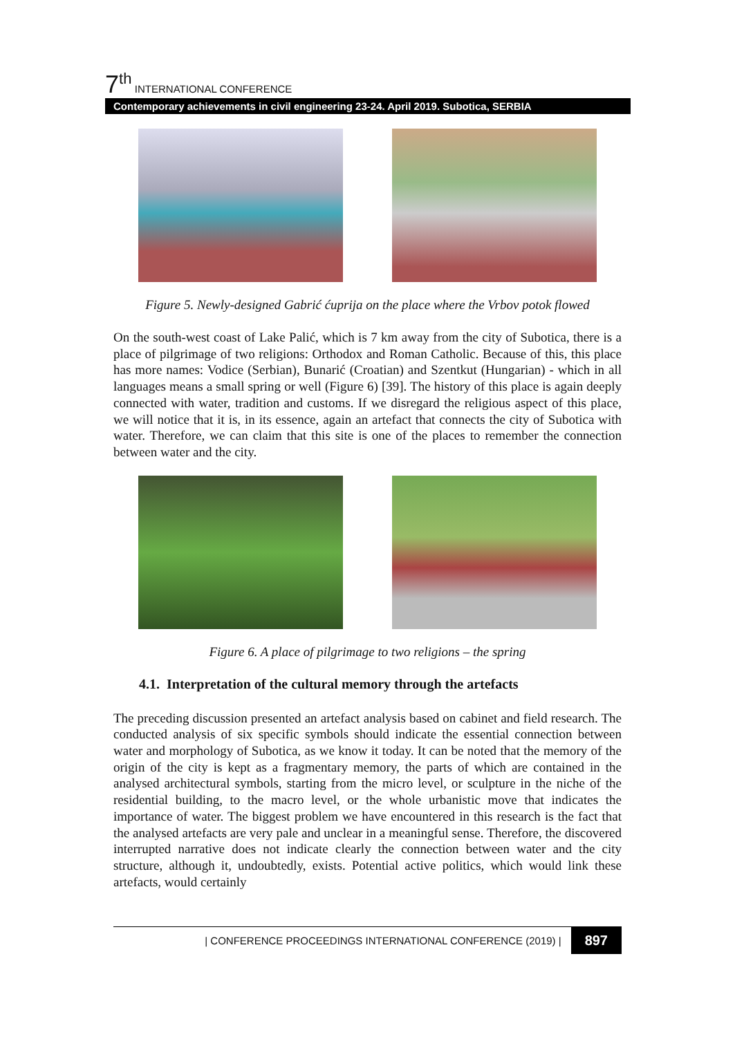7<sup>th</sup> INTERNATIONAL CONFERENCE
Contemporary achievements in civil engineering 23-24. April 2019. Subotica, SERBIA
Figure 5. Newly-designed Gabrić ćuprija on the place where the Vrbov potok flowed
On the south-west coast of Lake Palić, which is 7 km away from the city of Subotica, there is a place of pilgrimage of two religions: Orthodox and Roman Catholic. Because of this, this place has more names: Vodice (Serbian), Bunarić (Croatian) and Szentkut (Hungarian) - which in all languages means a small spring or well (Figure 6) [39]. The history of this place is again deeply connected with water, tradition and customs. If we disregard the religious aspect of this place, we will notice that it is, in its essence, again an artefact that connects the city of Subotica with water. Therefore, we can claim that this site is one of the places to remember the connection between water and the city.
Figure 6. A place of pilgrimage to two religions – the spring
4.1. Interpretation of the cultural memory through the artefacts
The preceding discussion presented an artefact analysis based on cabinet and field research. The conducted analysis of six specific symbols should indicate the essential connection between water and morphology of Subotica, as we know it today. It can be noted that the memory of the origin of the city is kept as a fragmentary memory, the parts of which are contained in the analysed architectural symbols, starting from the micro level, or sculpture in the niche of the residential building, to the macro level, or the whole urbanistic move that indicates the importance of water. The biggest problem we have encountered in this research is the fact that the analysed artefacts are very pale and unclear in a meaningful sense. Therefore, the discovered interrupted narrative does not indicate clearly the connection between water and the city structure, although it, undoubtedly, exists. Potential active politics, which would link these artefacts, would certainly
| CONFERENCE PROCEEDINGS INTERNATIONAL CONFERENCE (2019) | 897